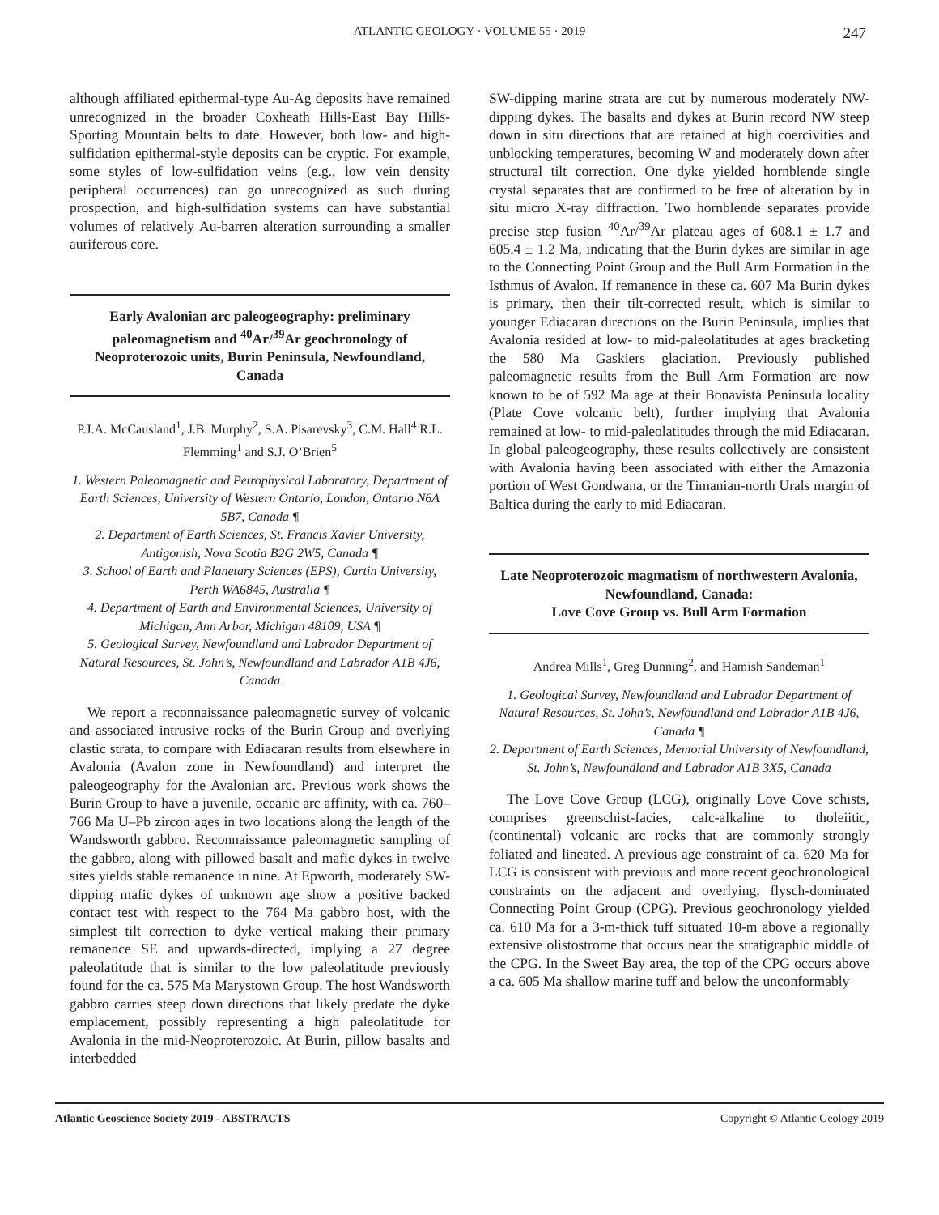ATLANTIC GEOLOGY · VOLUME 55 · 2019 247
although affiliated epithermal-type Au-Ag deposits have remained unrecognized in the broader Coxheath Hills-East Bay Hills-Sporting Mountain belts to date. However, both low- and high-sulfidation epithermal-style deposits can be cryptic. For example, some styles of low-sulfidation veins (e.g., low vein density peripheral occurrences) can go unrecognized as such during prospection, and high-sulfidation systems can have substantial volumes of relatively Au-barren alteration surrounding a smaller auriferous core.
Early Avalonian arc paleogeography: preliminary paleomagnetism and <sup>40</sup>Ar/<sup>39</sup>Ar geochronology of Neoproterozoic units, Burin Peninsula, Newfoundland, Canada
P.J.A. McCausland<sup>1</sup>, J.B. Murphy<sup>2</sup>, S.A. Pisarevsky<sup>3</sup>, C.M. Hall<sup>4</sup> R.L. Flemming<sup>1</sup> and S.J. O’Brien<sup>5</sup>
1. Western Paleomagnetic and Petrophysical Laboratory, Department of Earth Sciences, University of Western Ontario, London, Ontario N6A 5B7, Canada ¶
2. Department of Earth Sciences, St. Francis Xavier University, Antigonish, Nova Scotia B2G 2W5, Canada ¶
3. School of Earth and Planetary Sciences (EPS), Curtin University, Perth WA6845, Australia ¶
4. Department of Earth and Environmental Sciences, University of Michigan, Ann Arbor, Michigan 48109, USA ¶
5. Geological Survey, Newfoundland and Labrador Department of Natural Resources, St. John’s, Newfoundland and Labrador A1B 4J6, Canada
We report a reconnaissance paleomagnetic survey of volcanic and associated intrusive rocks of the Burin Group and overlying clastic strata, to compare with Ediacaran results from elsewhere in Avalonia (Avalon zone in Newfoundland) and interpret the paleogeography for the Avalonian arc. Previous work shows the Burin Group to have a juvenile, oceanic arc affinity, with ca. 760–766 Ma U–Pb zircon ages in two locations along the length of the Wandsworth gabbro. Reconnaissance paleomagnetic sampling of the gabbro, along with pillowed basalt and mafic dykes in twelve sites yields stable remanence in nine. At Epworth, moderately SW-dipping mafic dykes of unknown age show a positive backed contact test with respect to the 764 Ma gabbro host, with the simplest tilt correction to dyke vertical making their primary remanence SE and upwards-directed, implying a 27 degree paleolatitude that is similar to the low paleolatitude previously found for the ca. 575 Ma Marystown Group. The host Wandsworth gabbro carries steep down directions that likely predate the dyke emplacement, possibly representing a high paleolatitude for Avalonia in the mid-Neoproterozoic. At Burin, pillow basalts and interbedded
SW-dipping marine strata are cut by numerous moderately NW-dipping dykes. The basalts and dykes at Burin record NW steep down in situ directions that are retained at high coercivities and unblocking temperatures, becoming W and moderately down after structural tilt correction. One dyke yielded hornblende single crystal separates that are confirmed to be free of alteration by in situ micro X-ray diffraction. Two hornblende separates provide precise step fusion <sup>40</sup>Ar/<sup>39</sup>Ar plateau ages of 608.1 ± 1.7 and 605.4 ± 1.2 Ma, indicating that the Burin dykes are similar in age to the Connecting Point Group and the Bull Arm Formation in the Isthmus of Avalon. If remanence in these ca. 607 Ma Burin dykes is primary, then their tilt-corrected result, which is similar to younger Ediacaran directions on the Burin Peninsula, implies that Avalonia resided at low- to mid-paleolatitudes at ages bracketing the 580 Ma Gaskiers glaciation. Previously published paleomagnetic results from the Bull Arm Formation are now known to be of 592 Ma age at their Bonavista Peninsula locality (Plate Cove volcanic belt), further implying that Avalonia remained at low- to mid-paleolatitudes through the mid Ediacaran. In global paleogeography, these results collectively are consistent with Avalonia having been associated with either the Amazonia portion of West Gondwana, or the Timanian-north Urals margin of Baltica during the early to mid Ediacaran.
Late Neoproterozoic magmatism of northwestern Avalonia, Newfoundland, Canada:
Love Cove Group vs. Bull Arm Formation
Andrea Mills<sup>1</sup>, Greg Dunning<sup>2</sup>, and Hamish Sandeman<sup>1</sup>
1. Geological Survey, Newfoundland and Labrador Department of Natural Resources, St. John’s, Newfoundland and Labrador A1B 4J6, Canada ¶
2. Department of Earth Sciences, Memorial University of Newfoundland, St. John’s, Newfoundland and Labrador A1B 3X5, Canada
The Love Cove Group (LCG), originally Love Cove schists, comprises greenschist-facies, calc-alkaline to tholeiitic, (continental) volcanic arc rocks that are commonly strongly foliated and lineated. A previous age constraint of ca. 620 Ma for LCG is consistent with previous and more recent geochronological constraints on the adjacent and overlying, flysch-dominated Connecting Point Group (CPG). Previous geochronology yielded ca. 610 Ma for a 3-m-thick tuff situated 10-m above a regionally extensive olistostrome that occurs near the stratigraphic middle of the CPG. In the Sweet Bay area, the top of the CPG occurs above a ca. 605 Ma shallow marine tuff and below the unconformably
Atlantic Geoscience Society 2019 - ABSTRACTS Copyright © Atlantic Geology 2019